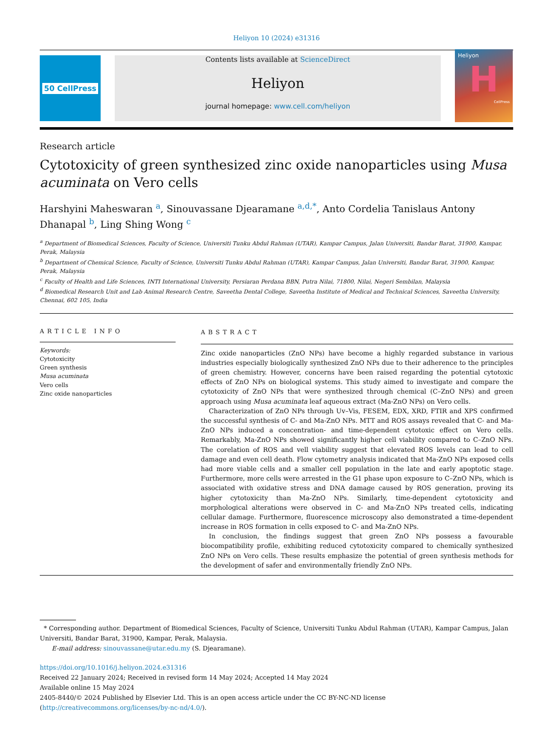Heliyon 10 (2024) e31316
50 CellPress Contents lists available at ScienceDirect
Heliyon
journal homepage: www.cell.com/heliyon
Heliyon
H
CellPress
Research article
Cytotoxicity of green synthesized zinc oxide nanoparticles using Musa acuminata on Vero cells
Harshyini Maheswaran <sup>a</sup>, Sinouvassane Djearamane <sup>a,d,*</sup>, Anto Cordelia Tanislaus Antony Dhanapal <sup>b</sup>, Ling Shing Wong <sup>c</sup>
<sup>a</sup> Department of Biomedical Sciences, Faculty of Science, Universiti Tunku Abdul Rahman (UTAR), Kampar Campus, Jalan Universiti, Bandar Barat, 31900, Kampar, Perak, Malaysia
<sup>b</sup> Department of Chemical Science, Faculty of Science, Universiti Tunku Abdul Rahman (UTAR), Kampar Campus, Jalan Universiti, Bandar Barat, 31900, Kampar, Perak, Malaysia
<sup>c</sup> Faculty of Health and Life Sciences, INTI International University, Persiaran Perdana BBN, Putra Nilai, 71800, Nilai, Negeri Sembilan, Malaysia
<sup>d</sup> Biomedical Research Unit and Lab Animal Research Centre, Saveetha Dental College, Saveetha Institute of Medical and Technical Sciences, Saveetha University, Chennai, 602 105, India
ARTICLE INFO
Keywords:
Cytotoxicity
Green synthesis
Musa acuminata
Vero cells
Zinc oxide nanoparticles
ABSTRACT
Zinc oxide nanoparticles (ZnO NPs) have become a highly regarded substance in various industries especially biologically synthesized ZnO NPs due to their adherence to the principles of green chemistry. However, concerns have been raised regarding the potential cytotoxic effects of ZnO NPs on biological systems. This study aimed to investigate and compare the cytotoxicity of ZnO NPs that were synthesized through chemical (C–ZnO NPs) and green approach using Musa acuminata leaf aqueous extract (Ma-ZnO NPs) on Vero cells.
Characterization of ZnO NPs through Uv–Vis, FESEM, EDX, XRD, FTIR and XPS confirmed the successful synthesis of C- and Ma-ZnO NPs. MTT and ROS assays revealed that C- and Ma-ZnO NPs induced a concentration- and time-dependent cytotoxic effect on Vero cells. Remarkably, Ma-ZnO NPs showed significantly higher cell viability compared to C–ZnO NPs. The corelation of ROS and vell viability suggest that elevated ROS levels can lead to cell damage and even cell death. Flow cytometry analysis indicated that Ma-ZnO NPs exposed cells had more viable cells and a smaller cell population in the late and early apoptotic stage. Furthermore, more cells were arrested in the G1 phase upon exposure to C–ZnO NPs, which is associated with oxidative stress and DNA damage caused by ROS generation, proving its higher cytotoxicity than Ma-ZnO NPs. Similarly, time-dependent cytotoxicity and morphological alterations were observed in C- and Ma-ZnO NPs treated cells, indicating cellular damage. Furthermore, fluorescence microscopy also demonstrated a time-dependent increase in ROS formation in cells exposed to C- and Ma-ZnO NPs.
In conclusion, the findings suggest that green ZnO NPs possess a favourable biocompatibility profile, exhibiting reduced cytotoxicity compared to chemically synthesized ZnO NPs on Vero cells. These results emphasize the potential of green synthesis methods for the development of safer and environmentally friendly ZnO NPs.
* Corresponding author. Department of Biomedical Sciences, Faculty of Science, Universiti Tunku Abdul Rahman (UTAR), Kampar Campus, Jalan Universiti, Bandar Barat, 31900, Kampar, Perak, Malaysia.
E-mail address: sinouvassane@utar.edu.my (S. Djearamane).
https://doi.org/10.1016/j.heliyon.2024.e31316
Received 22 January 2024; Received in revised form 14 May 2024; Accepted 14 May 2024
Available online 15 May 2024
2405-8440/© 2024 Published by Elsevier Ltd. This is an open access article under the CC BY-NC-ND license (http://creativecommons.org/licenses/by-nc-nd/4.0/).